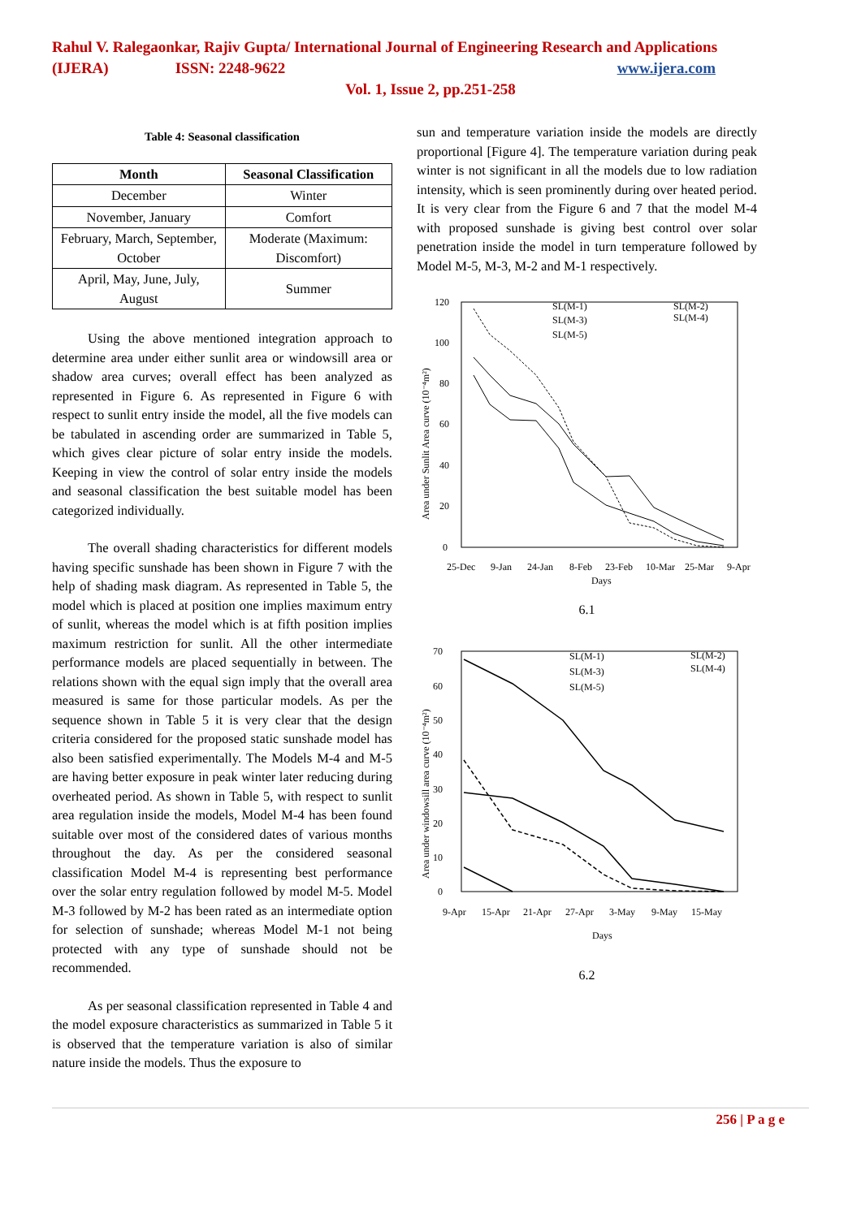Rahul V. Ralegaonkar, Rajiv Gupta/ International Journal of Engineering Research and Applications
(IJERA) ISSN: 2248-9622 www.ijera.com
Vol. 1, Issue 2, pp.251-258
Table 4: Seasonal classification
| Month | Seasonal Classification |
| --- | --- |
| December | Winter |
| November, January | Comfort |
| February, March, September, October | Moderate (Maximum: Discomfort) |
| April, May, June, July, August | Summer |
Using the above mentioned integration approach to determine area under either sunlit area or windowsill area or shadow area curves; overall effect has been analyzed as represented in Figure 6. As represented in Figure 6 with respect to sunlit entry inside the model, all the five models can be tabulated in ascending order are summarized in Table 5, which gives clear picture of solar entry inside the models. Keeping in view the control of solar entry inside the models and seasonal classification the best suitable model has been categorized individually.
The overall shading characteristics for different models having specific sunshade has been shown in Figure 7 with the help of shading mask diagram. As represented in Table 5, the model which is placed at position one implies maximum entry of sunlit, whereas the model which is at fifth position implies maximum restriction for sunlit. All the other intermediate performance models are placed sequentially in between. The relations shown with the equal sign imply that the overall area measured is same for those particular models. As per the sequence shown in Table 5 it is very clear that the design criteria considered for the proposed static sunshade model has also been satisfied experimentally. The Models M-4 and M-5 are having better exposure in peak winter later reducing during overheated period. As shown in Table 5, with respect to sunlit area regulation inside the models, Model M-4 has been found suitable over most of the considered dates of various months throughout the day. As per the considered seasonal classification Model M-4 is representing best performance over the solar entry regulation followed by model M-5. Model M-3 followed by M-2 has been rated as an intermediate option for selection of sunshade; whereas Model M-1 not being protected with any type of sunshade should not be recommended.
As per seasonal classification represented in Table 4 and the model exposure characteristics as summarized in Table 5 it is observed that the temperature variation is also of similar nature inside the models. Thus the exposure to
sun and temperature variation inside the models are directly proportional [Figure 4]. The temperature variation during peak winter is not significant in all the models due to low radiation intensity, which is seen prominently during over heated period. It is very clear from the Figure 6 and 7 that the model M-4 with proposed sunshade is giving best control over solar penetration inside the model in turn temperature followed by Model M-5, M-3, M-2 and M-1 respectively.
120
100
80
60
40
20
0
Area under Sunlit Area curve (10⁻⁴m²)
25-Dec
9-Jan
24-Jan
8-Feb
23-Feb
10-Mar
25-Mar
9-Apr
Days
SL(M-1)
SL(M-2)
SL(M-3)
SL(M-4)
SL(M-5)
6.1
70
60
50
40
30
20
10
0
Area under windowsill area curve (10⁻⁴m²)
9-Apr
15-Apr
21-Apr
27-Apr
3-May
9-May
15-May
Days
SL(M-1)
SL(M-2)
SL(M-3)
SL(M-4)
SL(M-5)
6.2
256 | P a g e